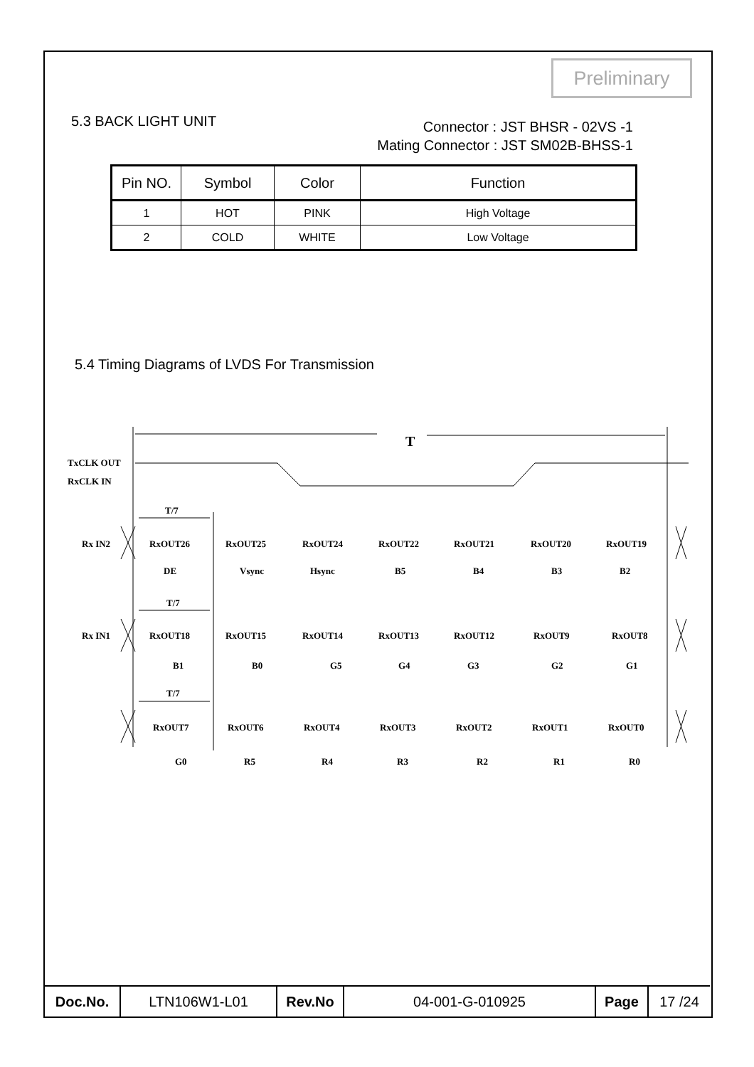Preliminary
5.3 BACK LIGHT UNIT
Connector : JST BHSR - 02VS -1
Mating Connector : JST SM02B-BHSS-1
| Pin NO. | Symbol | Color | Function |
| --- | --- | --- | --- |
| 1 | HOT | PINK | High Voltage |
| 2 | COLD | WHITE | Low Voltage |
5.4 Timing Diagrams of LVDS For Transmission
T
TxCLK OUT
RxCLK IN
T/7
T/7
T/7
Rx IN2
RxOUT26
RxOUT25
RxOUT24
RxOUT22
RxOUT21
RxOUT20
RxOUT19
DE
Vsync
Hsync
B5
B4
B3
B2
Rx IN1
RxOUT18
RxOUT15
RxOUT14
RxOUT13
RxOUT12
RxOUT9
RxOUT8
B1
B0
G5
G4
G3
G2
G1
RxOUT7
RxOUT6
RxOUT4
RxOUT3
RxOUT2
RxOUT1
RxOUT0
G0
R5
R4
R3
R2
R1
R0
| Doc.No. | LTN106W1-L01 | Rev.No | 04-001-G-010925 | Page | 17 /24 |